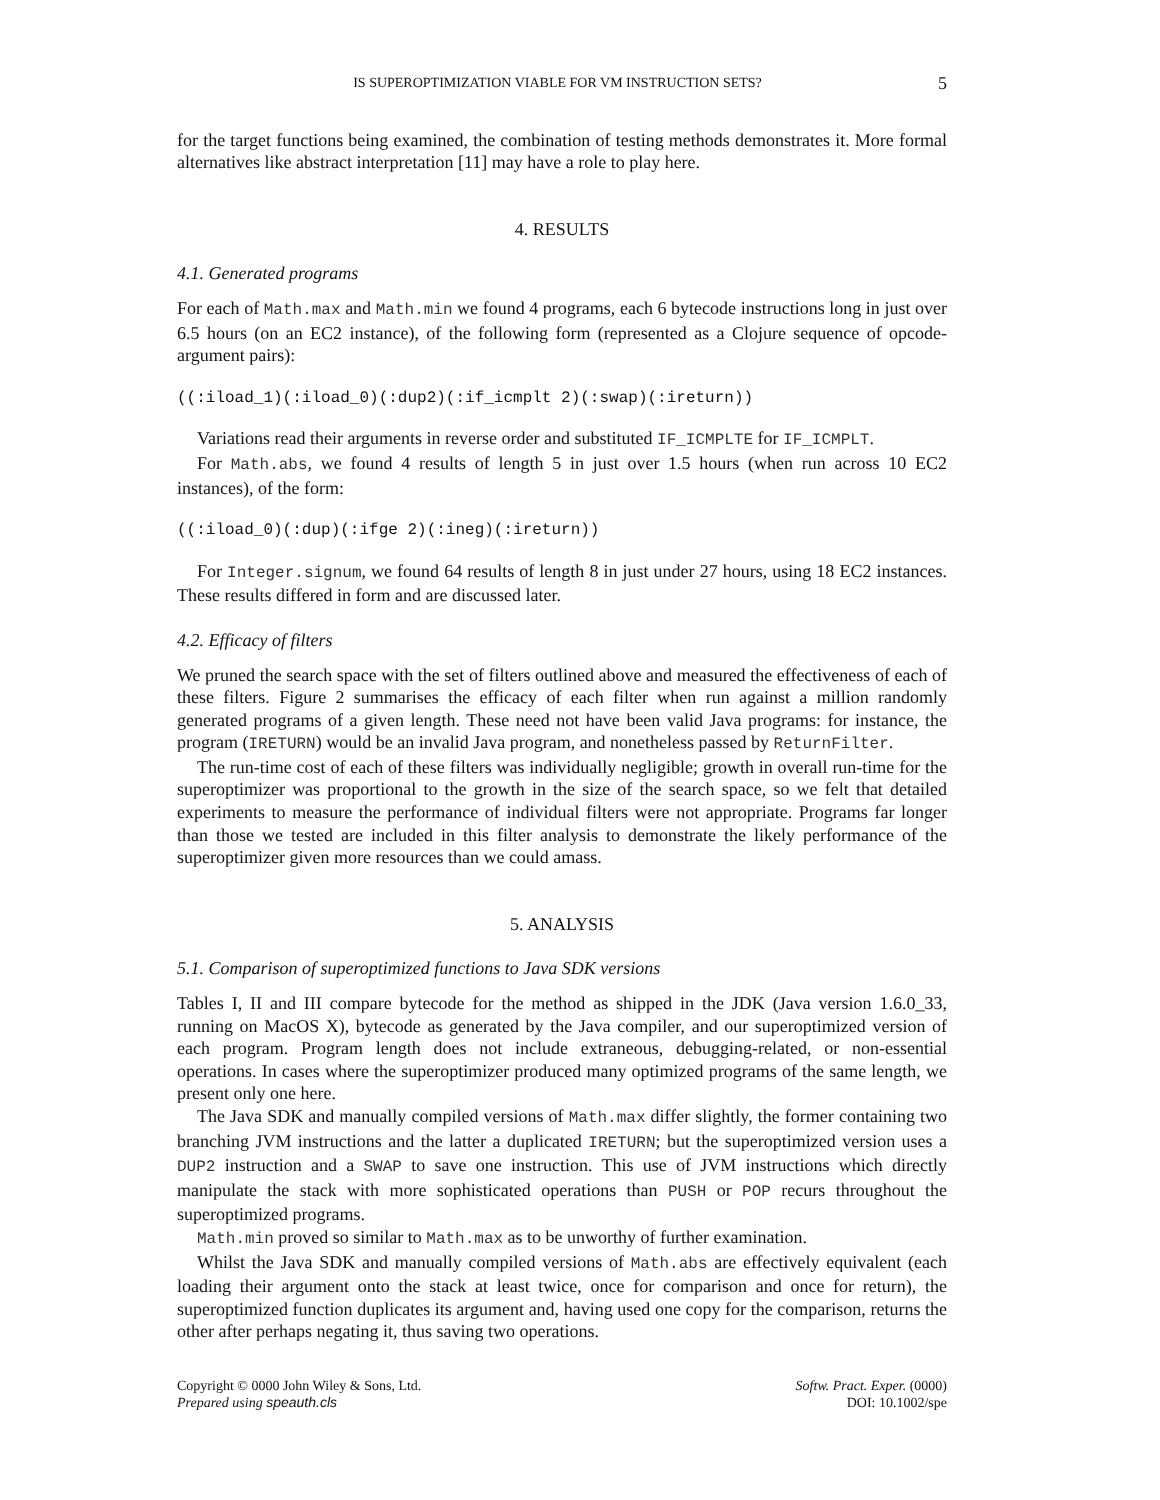IS SUPEROPTIMIZATION VIABLE FOR VM INSTRUCTION SETS? 5
for the target functions being examined, the combination of testing methods demonstrates it. More formal alternatives like abstract interpretation [11] may have a role to play here.
4. RESULTS
4.1. Generated programs
For each of Math.max and Math.min we found 4 programs, each 6 bytecode instructions long in just over 6.5 hours (on an EC2 instance), of the following form (represented as a Clojure sequence of opcode-argument pairs):
((:iload_1)(:iload_0)(:dup2)(:if_icmplt 2)(:swap)(:ireturn))
Variations read their arguments in reverse order and substituted IF_ICMPLTE for IF_ICMPLT.
For Math.abs, we found 4 results of length 5 in just over 1.5 hours (when run across 10 EC2 instances), of the form:
((:iload_0)(:dup)(:ifge 2)(:ineg)(:ireturn))
For Integer.signum, we found 64 results of length 8 in just under 27 hours, using 18 EC2 instances. These results differed in form and are discussed later.
4.2. Efficacy of filters
We pruned the search space with the set of filters outlined above and measured the effectiveness of each of these filters. Figure 2 summarises the efficacy of each filter when run against a million randomly generated programs of a given length. These need not have been valid Java programs: for instance, the program (IRETURN) would be an invalid Java program, and nonetheless passed by ReturnFilter.
The run-time cost of each of these filters was individually negligible; growth in overall run-time for the superoptimizer was proportional to the growth in the size of the search space, so we felt that detailed experiments to measure the performance of individual filters were not appropriate. Programs far longer than those we tested are included in this filter analysis to demonstrate the likely performance of the superoptimizer given more resources than we could amass.
5. ANALYSIS
5.1. Comparison of superoptimized functions to Java SDK versions
Tables I, II and III compare bytecode for the method as shipped in the JDK (Java version 1.6.0_33, running on MacOS X), bytecode as generated by the Java compiler, and our superoptimized version of each program. Program length does not include extraneous, debugging-related, or non-essential operations. In cases where the superoptimizer produced many optimized programs of the same length, we present only one here.
The Java SDK and manually compiled versions of Math.max differ slightly, the former containing two branching JVM instructions and the latter a duplicated IRETURN; but the superoptimized version uses a DUP2 instruction and a SWAP to save one instruction. This use of JVM instructions which directly manipulate the stack with more sophisticated operations than PUSH or POP recurs throughout the superoptimized programs.
Math.min proved so similar to Math.max as to be unworthy of further examination.
Whilst the Java SDK and manually compiled versions of Math.abs are effectively equivalent (each loading their argument onto the stack at least twice, once for comparison and once for return), the superoptimized function duplicates its argument and, having used one copy for the comparison, returns the other after perhaps negating it, thus saving two operations.
Copyright © 0000 John Wiley & Sons, Ltd.
Prepared using speauth.cls
Softw. Pract. Exper. (0000)
DOI: 10.1002/spe